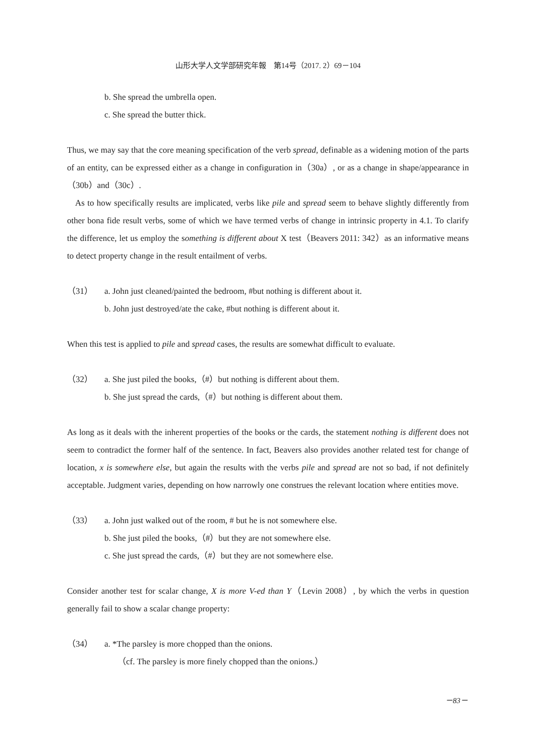山形大学人文学部研究年報　第14号（2017. 2）69－104
b. She spread the umbrella open.
c. She spread the butter thick.
Thus, we may say that the core meaning specification of the verb spread, definable as a widening motion of the parts of an entity, can be expressed either as a change in configuration in（30a）, or as a change in shape/appearance in（30b）and（30c）.
As to how specifically results are implicated, verbs like pile and spread seem to behave slightly differently from other bona fide result verbs, some of which we have termed verbs of change in intrinsic property in 4.1. To clarify the difference, let us employ the something is different about X test（Beavers 2011: 342）as an informative means to detect property change in the result entailment of verbs.
（31） a. John just cleaned/painted the bedroom, #but nothing is different about it.
b. John just destroyed/ate the cake, #but nothing is different about it.
When this test is applied to pile and spread cases, the results are somewhat difficult to evaluate.
（32） a. She just piled the books,（#）but nothing is different about them.
b. She just spread the cards,（#）but nothing is different about them.
As long as it deals with the inherent properties of the books or the cards, the statement nothing is different does not seem to contradict the former half of the sentence. In fact, Beavers also provides another related test for change of location, x is somewhere else, but again the results with the verbs pile and spread are not so bad, if not definitely acceptable. Judgment varies, depending on how narrowly one construes the relevant location where entities move.
（33） a. John just walked out of the room, # but he is not somewhere else.
b. She just piled the books,（#）but they are not somewhere else.
c. She just spread the cards,（#）but they are not somewhere else.
Consider another test for scalar change, X is more V-ed than Y（Levin 2008）, by which the verbs in question generally fail to show a scalar change property:
（34） a. *The parsley is more chopped than the onions.
（cf. The parsley is more finely chopped than the onions.）
－83－